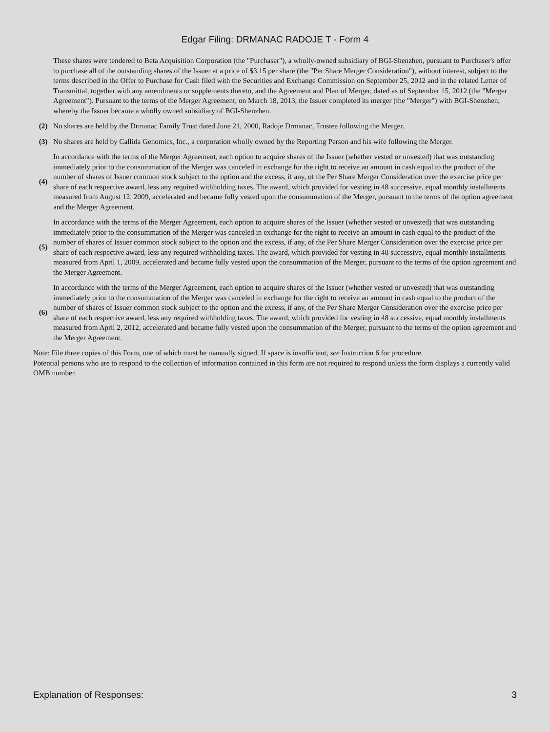Edgar Filing: DRMANAC RADOJE T - Form 4
| | These shares were tendered to Beta Acquisition Corporation (the "Purchaser"), a wholly-owned subsidiary of BGI-Shenzhen, pursuant to Purchaser's offer to purchase all of the outstanding shares of the Issuer at a price of $3.15 per share (the "Per Share Merger Consideration"), without interest, subject to the terms described in the Offer to Purchase for Cash filed with the Securities and Exchange Commission on September 25, 2012 and in the related Letter of Transmittal, together with any amendments or supplements thereto, and the Agreement and Plan of Merger, dated as of September 15, 2012 (the "Merger Agreement"). Pursuant to the terms of the Merger Agreement, on March 18, 2013, the Issuer completed its merger (the "Merger") with BGI-Shenzhen, whereby the Issuer became a wholly owned subsidiary of BGI-Shenzhen. |
| (2) | No shares are held by the Drmanac Family Trust dated June 21, 2000, Radoje Drmanac, Trustee following the Merger. |
| (3) | No shares are held by Callida Genomics, Inc., a corporation wholly owned by the Reporting Person and his wife following the Merger. |
| (4) | In accordance with the terms of the Merger Agreement, each option to acquire shares of the Issuer (whether vested or unvested) that was outstanding immediately prior to the consummation of the Merger was canceled in exchange for the right to receive an amount in cash equal to the product of the number of shares of Issuer common stock subject to the option and the excess, if any, of the Per Share Merger Consideration over the exercise price per share of each respective award, less any required withholding taxes. The award, which provided for vesting in 48 successive, equal monthly installments measured from August 12, 2009, accelerated and became fully vested upon the consummation of the Merger, pursuant to the terms of the option agreement and the Merger Agreement. |
| (5) | In accordance with the terms of the Merger Agreement, each option to acquire shares of the Issuer (whether vested or unvested) that was outstanding immediately prior to the consummation of the Merger was canceled in exchange for the right to receive an amount in cash equal to the product of the number of shares of Issuer common stock subject to the option and the excess, if any, of the Per Share Merger Consideration over the exercise price per share of each respective award, less any required withholding taxes. The award, which provided for vesting in 48 successive, equal monthly installments measured from April 1, 2009, accelerated and became fully vested upon the consummation of the Merger, pursuant to the terms of the option agreement and the Merger Agreement. |
| (6) | In accordance with the terms of the Merger Agreement, each option to acquire shares of the Issuer (whether vested or unvested) that was outstanding immediately prior to the consummation of the Merger was canceled in exchange for the right to receive an amount in cash equal to the product of the number of shares of Issuer common stock subject to the option and the excess, if any, of the Per Share Merger Consideration over the exercise price per share of each respective award, less any required withholding taxes. The award, which provided for vesting in 48 successive, equal monthly installments measured from April 2, 2012, accelerated and became fully vested upon the consummation of the Merger, pursuant to the terms of the option agreement and the Merger Agreement. |
Note: File three copies of this Form, one of which must be manually signed. If space is insufficient, see Instruction 6 for procedure.
Potential persons who are to respond to the collection of information contained in this form are not required to respond unless the form displays a currently valid OMB number.
Explanation of Responses: 3